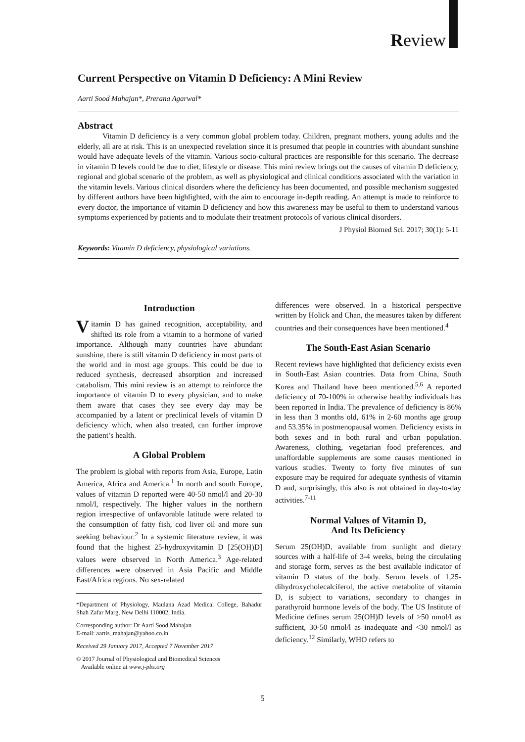Review
Current Perspective on Vitamin D Deficiency: A Mini Review
Aarti Sood Mahajan*, Prerana Agarwal*
Abstract
Vitamin D deficiency is a very common global problem today. Children, pregnant mothers, young adults and the elderly, all are at risk. This is an unexpected revelation since it is presumed that people in countries with abundant sunshine would have adequate levels of the vitamin. Various socio-cultural practices are responsible for this scenario. The decrease in vitamin D levels could be due to diet, lifestyle or disease. This mini review brings out the causes of vitamin D deficiency, regional and global scenario of the problem, as well as physiological and clinical conditions associated with the variation in the vitamin levels. Various clinical disorders where the deficiency has been documented, and possible mechanism suggested by different authors have been highlighted, with the aim to encourage in-depth reading. An attempt is made to reinforce to every doctor, the importance of vitamin D deficiency and how this awareness may be useful to them to understand various symptoms experienced by patients and to modulate their treatment protocols of various clinical disorders.
J Physiol Biomed Sci. 2017; 30(1): 5-11
Keywords: Vitamin D deficiency, physiological variations.
Introduction
Vitamin D has gained recognition, acceptability, and shifted its role from a vitamin to a hormone of varied importance. Although many countries have abundant sunshine, there is still vitamin D deficiency in most parts of the world and in most age groups. This could be due to reduced synthesis, decreased absorption and increased catabolism. This mini review is an attempt to reinforce the importance of vitamin D to every physician, and to make them aware that cases they see every day may be accompanied by a latent or preclinical levels of vitamin D deficiency which, when also treated, can further improve the patient’s health.
A Global Problem
The problem is global with reports from Asia, Europe, Latin America, Africa and America.<sup>1</sup> In north and south Europe, values of vitamin D reported were 40-50 nmol/l and 20-30 nmol/l, respectively. The higher values in the northern region irrespective of unfavorable latitude were related to the consumption of fatty fish, cod liver oil and more sun seeking behaviour.<sup>2</sup> In a systemic literature review, it was found that the highest 25-hydroxyvitamin D [25(OH)D] values were observed in North America.<sup>3</sup> Age-related differences were observed in Asia Pacific and Middle East/Africa regions. No sex-related
*Department of Physiology, Maulana Azad Medical College, Bahadur Shah Zafar Marg, New Delhi 110002, India.
Corresponding author: Dr Aarti Sood Mahajan
E-mail: aartis_mahajan@yahoo.co.in
Received 29 January 2017, Accepted 7 November 2017
© 2017 Journal of Physiological and Biomedical Sciences
Available online at www.j-pbs.org
differences were observed. In a historical perspective written by Holick and Chan, the measures taken by different countries and their consequences have been mentioned.<sup>4</sup>
The South-East Asian Scenario
Recent reviews have highlighted that deficiency exists even in South-East Asian countries. Data from China, South Korea and Thailand have been mentioned.<sup>5,6</sup> A reported deficiency of 70-100% in otherwise healthy individuals has been reported in India. The prevalence of deficiency is 86% in less than 3 months old, 61% in 2-60 months age group and 53.35% in postmenopausal women. Deficiency exists in both sexes and in both rural and urban population. Awareness, clothing, vegetarian food preferences, and unaffordable supplements are some causes mentioned in various studies. Twenty to forty five minutes of sun exposure may be required for adequate synthesis of vitamin D and, surprisingly, this also is not obtained in day-to-day activities.<sup>7-11</sup>
Normal Values of Vitamin D,
And Its Deficiency
Serum 25(OH)D, available from sunlight and dietary sources with a half-life of 3-4 weeks, being the circulating and storage form, serves as the best available indicator of vitamin D status of the body. Serum levels of 1,25-dihydroxycholecalciferol, the active metabolite of vitamin D, is subject to variations, secondary to changes in parathyroid hormone levels of the body. The US Institute of Medicine defines serum 25(OH)D levels of >50 nmol/l as sufficient, 30-50 nmol/l as inadequate and <30 nmol/l as deficiency.<sup>12</sup> Similarly, WHO refers to
5